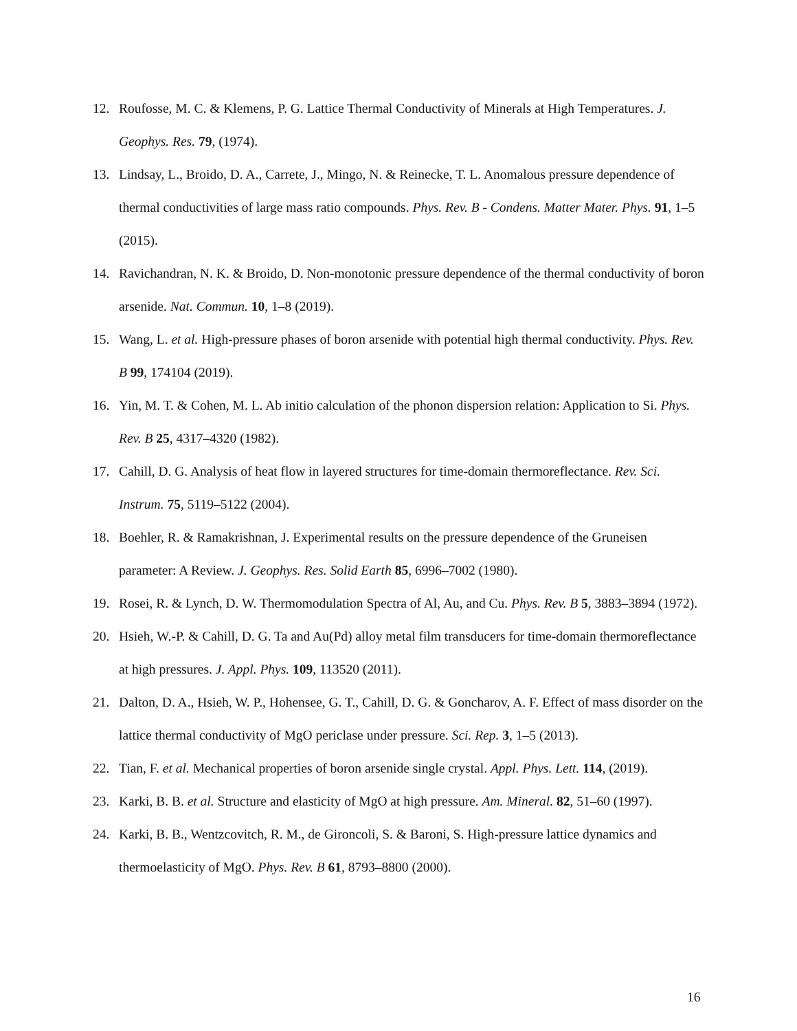12. Roufosse, M. C. & Klemens, P. G. Lattice Thermal Conductivity of Minerals at High Temperatures. J. Geophys. Res. 79, (1974).
13. Lindsay, L., Broido, D. A., Carrete, J., Mingo, N. & Reinecke, T. L. Anomalous pressure dependence of thermal conductivities of large mass ratio compounds. Phys. Rev. B - Condens. Matter Mater. Phys. 91, 1–5 (2015).
14. Ravichandran, N. K. & Broido, D. Non-monotonic pressure dependence of the thermal conductivity of boron arsenide. Nat. Commun. 10, 1–8 (2019).
15. Wang, L. et al. High-pressure phases of boron arsenide with potential high thermal conductivity. Phys. Rev. B 99, 174104 (2019).
16. Yin, M. T. & Cohen, M. L. Ab initio calculation of the phonon dispersion relation: Application to Si. Phys. Rev. B 25, 4317–4320 (1982).
17. Cahill, D. G. Analysis of heat flow in layered structures for time-domain thermoreflectance. Rev. Sci. Instrum. 75, 5119–5122 (2004).
18. Boehler, R. & Ramakrishnan, J. Experimental results on the pressure dependence of the Gruneisen parameter: A Review. J. Geophys. Res. Solid Earth 85, 6996–7002 (1980).
19. Rosei, R. & Lynch, D. W. Thermomodulation Spectra of Al, Au, and Cu. Phys. Rev. B 5, 3883–3894 (1972).
20. Hsieh, W.-P. & Cahill, D. G. Ta and Au(Pd) alloy metal film transducers for time-domain thermoreflectance at high pressures. J. Appl. Phys. 109, 113520 (2011).
21. Dalton, D. A., Hsieh, W. P., Hohensee, G. T., Cahill, D. G. & Goncharov, A. F. Effect of mass disorder on the lattice thermal conductivity of MgO periclase under pressure. Sci. Rep. 3, 1–5 (2013).
22. Tian, F. et al. Mechanical properties of boron arsenide single crystal. Appl. Phys. Lett. 114, (2019).
23. Karki, B. B. et al. Structure and elasticity of MgO at high pressure. Am. Mineral. 82, 51–60 (1997).
24. Karki, B. B., Wentzcovitch, R. M., de Gironcoli, S. & Baroni, S. High-pressure lattice dynamics and thermoelasticity of MgO. Phys. Rev. B 61, 8793–8800 (2000).
16